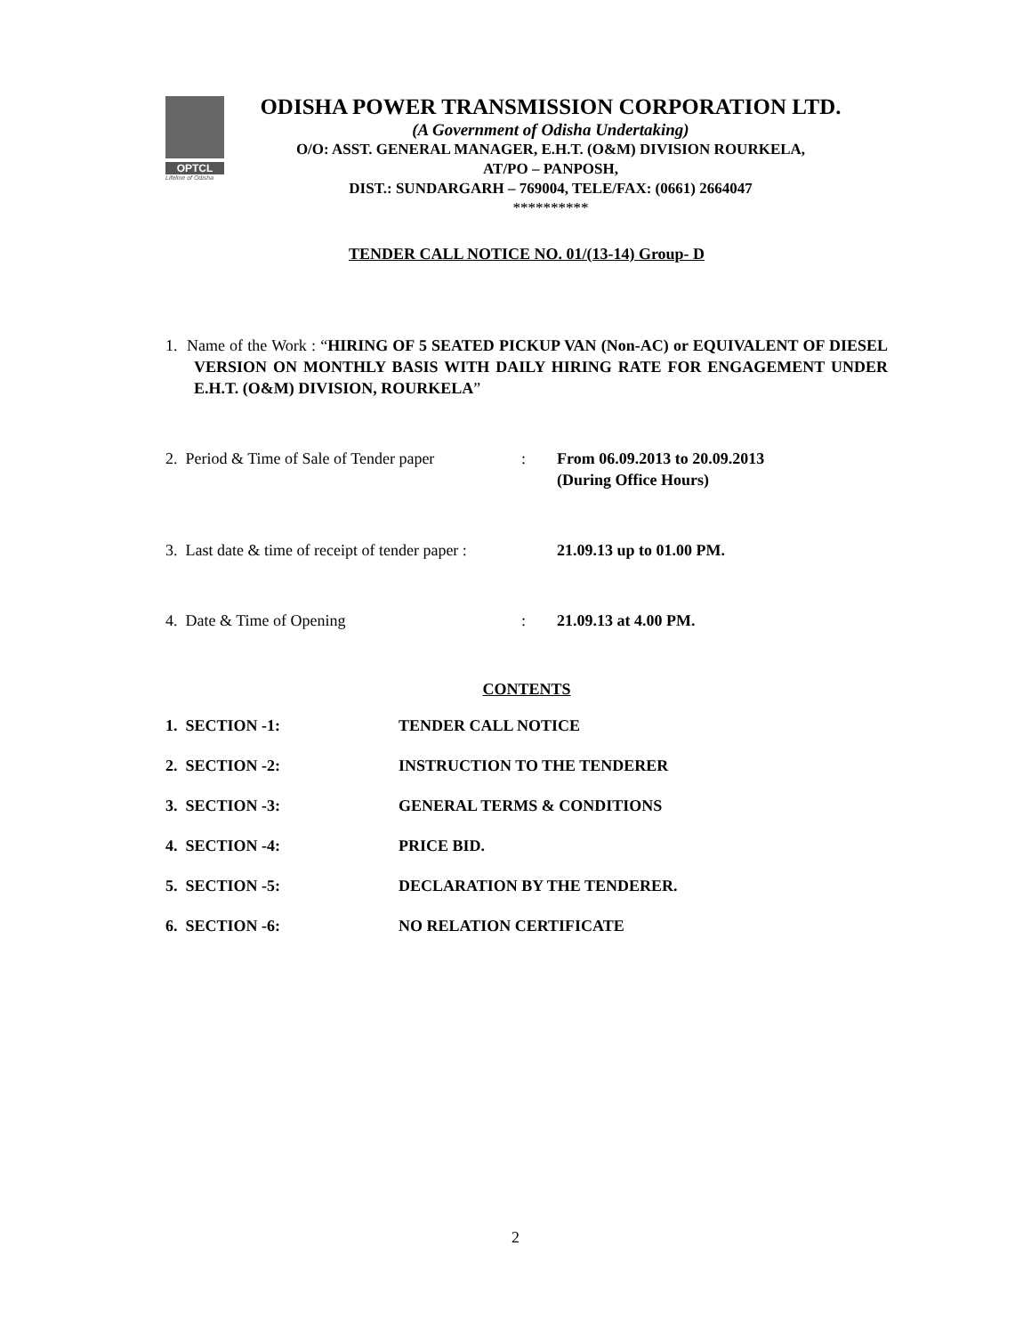OPTCL
Lifeline of Odisha
ODISHA POWER TRANSMISSION CORPORATION LTD.
(A Government of Odisha Undertaking)
O/O: ASST. GENERAL MANAGER, E.H.T. (O&M) DIVISION ROURKELA,
AT/PO – PANPOSH,
DIST.: SUNDARGARH – 769004, TELE/FAX: (0661) 2664047
**********
TENDER CALL NOTICE NO. 01/(13-14) Group- D
1. Name of the Work : “HIRING OF 5 SEATED PICKUP VAN (Non-AC) or EQUIVALENT OF DIESEL VERSION ON MONTHLY BASIS WITH DAILY HIRING RATE FOR ENGAGEMENT UNDER E.H.T. (O&M) DIVISION, ROURKELA”
2. Period & Time of Sale of Tender paper
: From 06.09.2013 to 20.09.2013
(During Office Hours)
3. Last date & time of receipt of tender paper :
21.09.13 up to 01.00 PM.
4. Date & Time of Opening : 21.09.13 at 4.00 PM.
CONTENTS
1. SECTION -1: TENDER CALL NOTICE
2. SECTION -2: INSTRUCTION TO THE TENDERER
3. SECTION -3: GENERAL TERMS & CONDITIONS
4. SECTION -4: PRICE BID.
5. SECTION -5: DECLARATION BY THE TENDERER.
6. SECTION -6: NO RELATION CERTIFICATE
2